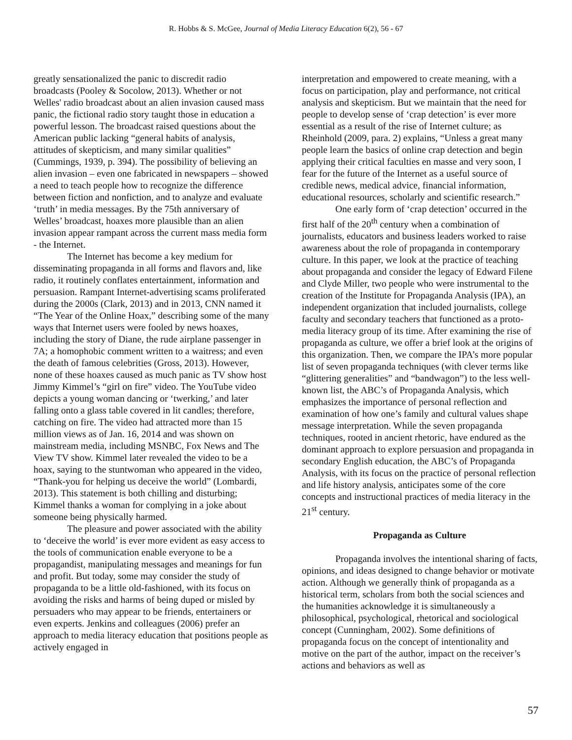R. Hobbs & S. McGee, Journal of Media Literacy Education 6(2), 56 - 67
greatly sensationalized the panic to discredit radio broadcasts (Pooley & Socolow, 2013). Whether or not Welles' radio broadcast about an alien invasion caused mass panic, the fictional radio story taught those in education a powerful lesson. The broadcast raised questions about the American public lacking “general habits of analysis, attitudes of skepticism, and many similar qualities” (Cummings, 1939, p. 394). The possibility of believing an alien invasion – even one fabricated in newspapers – showed a need to teach people how to recognize the difference between fiction and nonfiction, and to analyze and evaluate ‘truth’ in media messages. By the 75th anniversary of Welles’ broadcast, hoaxes more plausible than an alien invasion appear rampant across the current mass media form - the Internet.
The Internet has become a key medium for disseminating propaganda in all forms and flavors and, like radio, it routinely conflates entertainment, information and persuasion. Rampant Internet-advertising scams proliferated during the 2000s (Clark, 2013) and in 2013, CNN named it “The Year of the Online Hoax,” describing some of the many ways that Internet users were fooled by news hoaxes, including the story of Diane, the rude airplane passenger in 7A; a homophobic comment written to a waitress; and even the death of famous celebrities (Gross, 2013). However, none of these hoaxes caused as much panic as TV show host Jimmy Kimmel’s “girl on fire” video. The YouTube video depicts a young woman dancing or ‘twerking,’ and later falling onto a glass table covered in lit candles; therefore, catching on fire. The video had attracted more than 15 million views as of Jan. 16, 2014 and was shown on mainstream media, including MSNBC, Fox News and The View TV show. Kimmel later revealed the video to be a hoax, saying to the stuntwoman who appeared in the video, “Thank-you for helping us deceive the world” (Lombardi, 2013). This statement is both chilling and disturbing; Kimmel thanks a woman for complying in a joke about someone being physically harmed.
The pleasure and power associated with the ability to ‘deceive the world’ is ever more evident as easy access to the tools of communication enable everyone to be a propagandist, manipulating messages and meanings for fun and profit. But today, some may consider the study of propaganda to be a little old-fashioned, with its focus on avoiding the risks and harms of being duped or misled by persuaders who may appear to be friends, entertainers or even experts. Jenkins and colleagues (2006) prefer an approach to media literacy education that positions people as actively engaged in
interpretation and empowered to create meaning, with a focus on participation, play and performance, not critical analysis and skepticism. But we maintain that the need for people to develop sense of ‘crap detection’ is ever more essential as a result of the rise of Internet culture; as Rheinhold (2009, para. 2) explains, “Unless a great many people learn the basics of online crap detection and begin applying their critical faculties en masse and very soon, I fear for the future of the Internet as a useful source of credible news, medical advice, financial information, educational resources, scholarly and scientific research.”
One early form of ‘crap detection’ occurred in the first half of the 20<sup>th</sup> century when a combination of journalists, educators and business leaders worked to raise awareness about the role of propaganda in contemporary culture. In this paper, we look at the practice of teaching about propaganda and consider the legacy of Edward Filene and Clyde Miller, two people who were instrumental to the creation of the Institute for Propaganda Analysis (IPA), an independent organization that included journalists, college faculty and secondary teachers that functioned as a proto-media literacy group of its time. After examining the rise of propaganda as culture, we offer a brief look at the origins of this organization. Then, we compare the IPA’s more popular list of seven propaganda techniques (with clever terms like “glittering generalities” and “bandwagon”) to the less well-known list, the ABC’s of Propaganda Analysis, which emphasizes the importance of personal reflection and examination of how one’s family and cultural values shape message interpretation. While the seven propaganda techniques, rooted in ancient rhetoric, have endured as the dominant approach to explore persuasion and propaganda in secondary English education, the ABC’s of Propaganda Analysis, with its focus on the practice of personal reflection and life history analysis, anticipates some of the core concepts and instructional practices of media literacy in the 21<sup>st</sup> century.
Propaganda as Culture
Propaganda involves the intentional sharing of facts, opinions, and ideas designed to change behavior or motivate action. Although we generally think of propaganda as a historical term, scholars from both the social sciences and the humanities acknowledge it is simultaneously a philosophical, psychological, rhetorical and sociological concept (Cunningham, 2002). Some definitions of propaganda focus on the concept of intentionality and motive on the part of the author, impact on the receiver’s actions and behaviors as well as
57